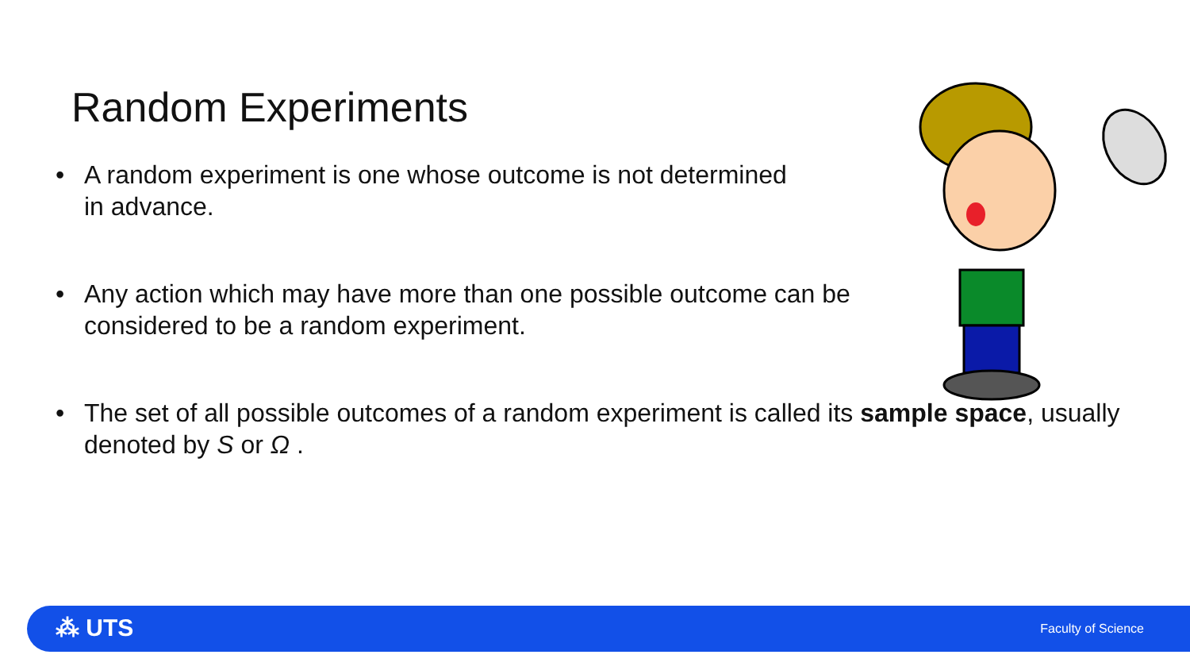Random Experiments
• A random experiment is one whose outcome is not determined
in advance.
• Any action which may have more than one possible outcome can be considered to be a random experiment.
• The set of all possible outcomes of a random experiment is called its sample space, usually denoted by S or Ω .
⁂ UTS Faculty of Science